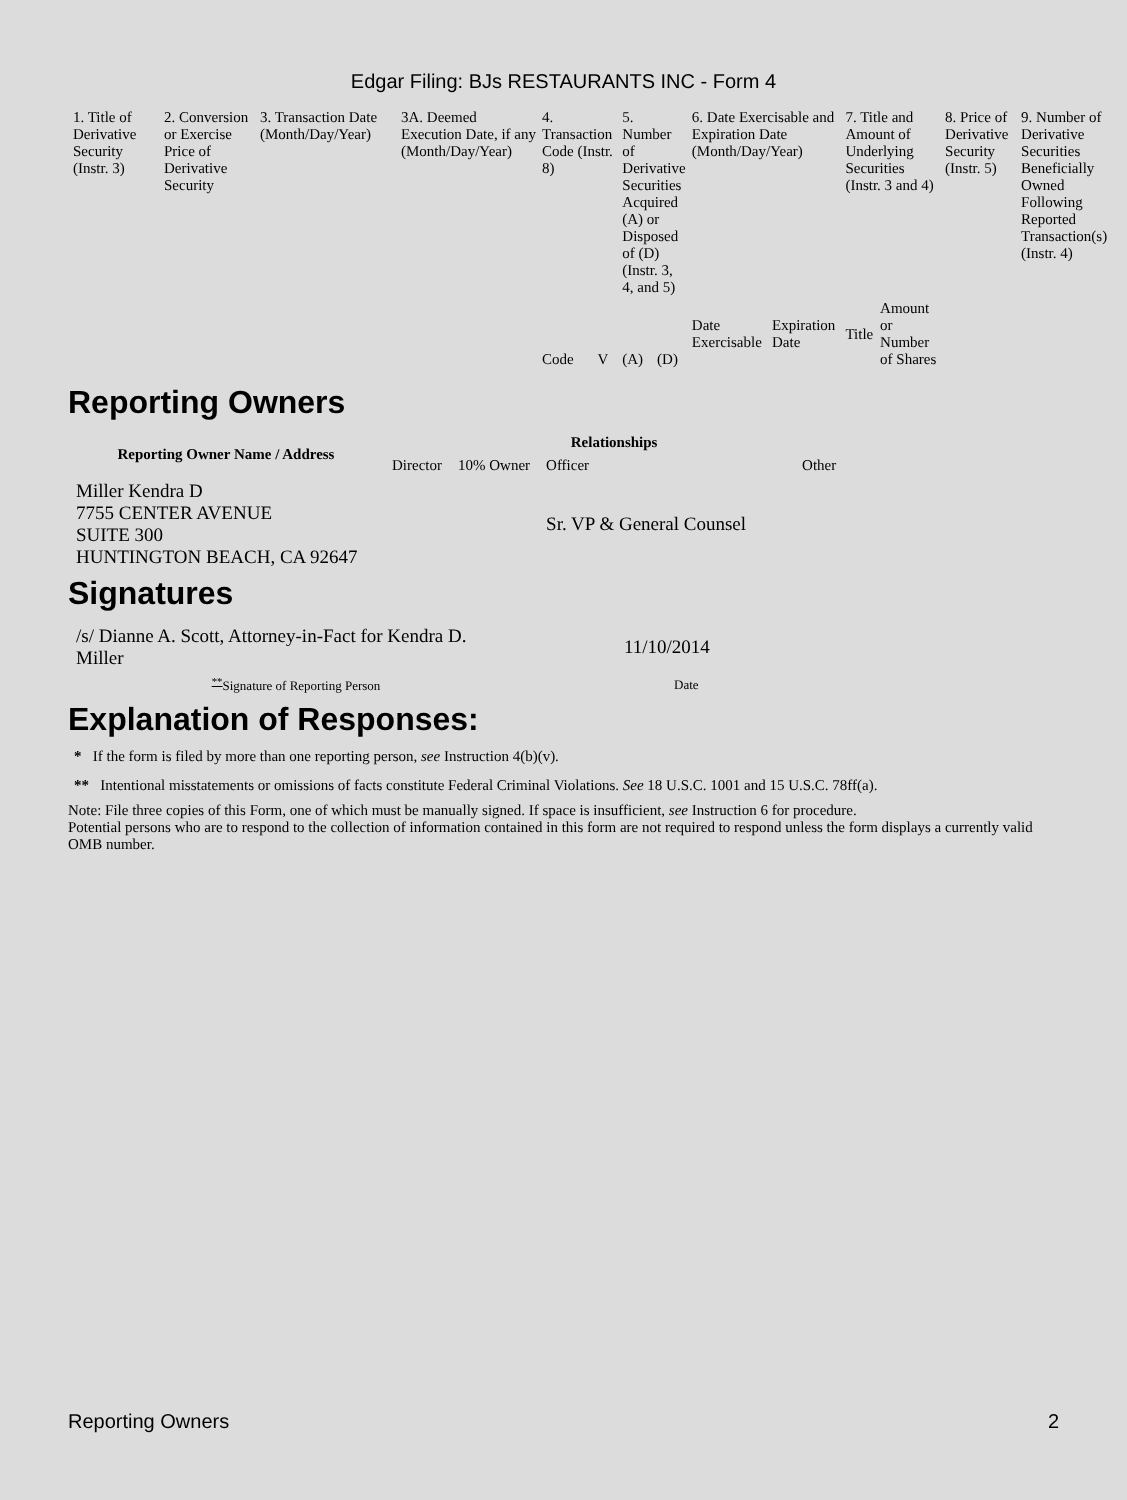Edgar Filing: BJs RESTAURANTS INC - Form 4
| 1. Title of Derivative Security (Instr. 3) | 2. Conversion or Exercise Price of Derivative Security | 3. Transaction Date (Month/Day/Year) | 3A. Deemed Execution Date, if any (Month/Day/Year) | 4. Transaction Code (Instr. 8) | | 5. Number of Derivative Securities Acquired (A) or Disposed of (D) (Instr. 3, 4, and 5) | | 6. Date Exercisable and Expiration Date (Month/Day/Year) | | 7. Title and Amount of Underlying Securities (Instr. 3 and 4) | | 8. Price of Derivative Security (Instr. 5) | 9. Number of Derivative Securities Beneficially Owned Following Reported Transaction(s) (Instr. 4) |
| --- | --- | --- | --- | --- | --- | --- | --- | --- | --- | --- | --- | --- | --- |
| | | | | Code | V | (A) | (D) | Date Exercisable | Expiration Date | Title | Amount or Number of Shares | | |
Reporting Owners
| Reporting Owner Name / Address | Relationships | | | |
| --- | --- | --- | --- | --- |
| | Director | 10% Owner | Officer | Other |
| Miller Kendra D 7755 CENTER AVENUE SUITE 300 HUNTINGTON BEACH, CA 92647 | | | Sr. VP & General Counsel | |
Signatures
| /s/ Dianne A. Scott, Attorney-in-Fact for Kendra D. Miller | 11/10/2014 |
| <sup>**</sup> Signature of Reporting Person | Date |
Explanation of Responses:
* If the form is filed by more than one reporting person, see Instruction 4(b)(v).
** Intentional misstatements or omissions of facts constitute Federal Criminal Violations. See 18 U.S.C. 1001 and 15 U.S.C. 78ff(a).
Note: File three copies of this Form, one of which must be manually signed. If space is insufficient, see Instruction 6 for procedure.
Potential persons who are to respond to the collection of information contained in this form are not required to respond unless the form displays a currently valid OMB number.
Reporting Owners 2